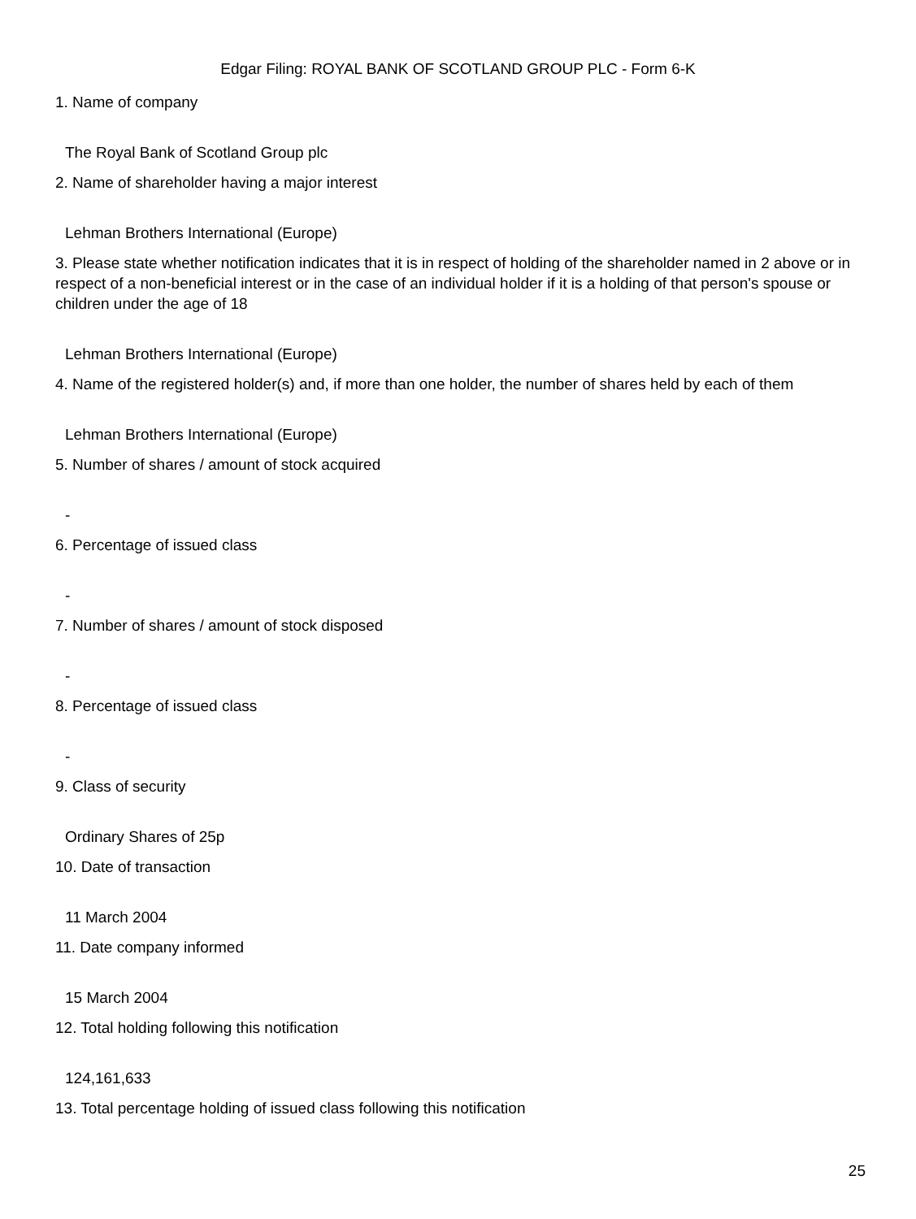Edgar Filing: ROYAL BANK OF SCOTLAND GROUP PLC - Form 6-K
1. Name of company
The Royal Bank of Scotland Group plc
2. Name of shareholder having a major interest
Lehman Brothers International (Europe)
3. Please state whether notification indicates that it is in respect of holding of the shareholder named in 2 above or in respect of a non-beneficial interest or in the case of an individual holder if it is a holding of that person's spouse or children under the age of 18
Lehman Brothers International (Europe)
4. Name of the registered holder(s) and, if more than one holder, the number of shares held by each of them
Lehman Brothers International (Europe)
5. Number of shares / amount of stock acquired
-
6. Percentage of issued class
-
7. Number of shares / amount of stock disposed
-
8. Percentage of issued class
-
9. Class of security
Ordinary Shares of 25p
10. Date of transaction
11 March 2004
11. Date company informed
15 March 2004
12. Total holding following this notification
124,161,633
13. Total percentage holding of issued class following this notification
25